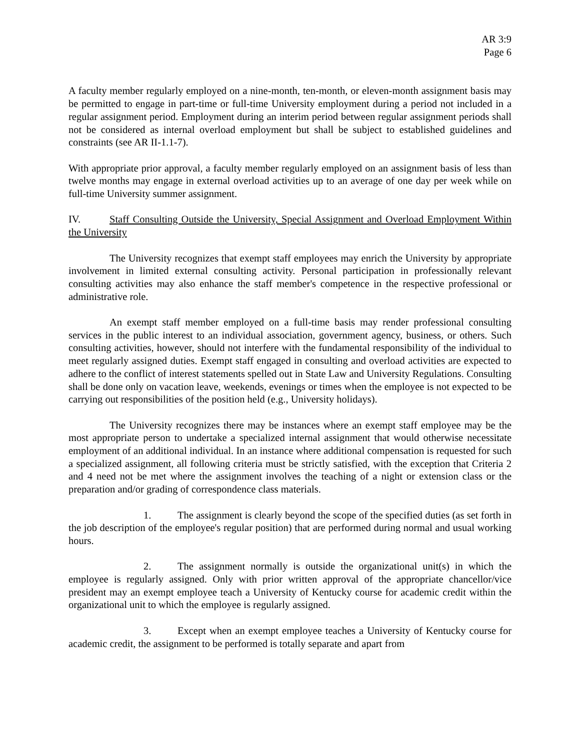AR 3:9
Page 6
A faculty member regularly employed on a nine-month, ten-month, or eleven-month assignment basis may be permitted to engage in part-time or full-time University employment during a period not included in a regular assignment period. Employment during an interim period between regular assignment periods shall not be considered as internal overload employment but shall be subject to established guidelines and constraints (see AR II-1.1-7).
With appropriate prior approval, a faculty member regularly employed on an assignment basis of less than twelve months may engage in external overload activities up to an average of one day per week while on full-time University summer assignment.
IV. Staff Consulting Outside the University, Special Assignment and Overload Employment Within the University
The University recognizes that exempt staff employees may enrich the University by appropriate involvement in limited external consulting activity. Personal participation in professionally relevant consulting activities may also enhance the staff member's competence in the respective professional or administrative role.
An exempt staff member employed on a full-time basis may render professional consulting services in the public interest to an individual association, government agency, business, or others. Such consulting activities, however, should not interfere with the fundamental responsibility of the individual to meet regularly assigned duties. Exempt staff engaged in consulting and overload activities are expected to adhere to the conflict of interest statements spelled out in State Law and University Regulations. Consulting shall be done only on vacation leave, weekends, evenings or times when the employee is not expected to be carrying out responsibilities of the position held (e.g., University holidays).
The University recognizes there may be instances where an exempt staff employee may be the most appropriate person to undertake a specialized internal assignment that would otherwise necessitate employment of an additional individual. In an instance where additional compensation is requested for such a specialized assignment, all following criteria must be strictly satisfied, with the exception that Criteria 2 and 4 need not be met where the assignment involves the teaching of a night or extension class or the preparation and/or grading of correspondence class materials.
1. The assignment is clearly beyond the scope of the specified duties (as set forth in the job description of the employee's regular position) that are performed during normal and usual working hours.
2. The assignment normally is outside the organizational unit(s) in which the employee is regularly assigned. Only with prior written approval of the appropriate chancellor/vice president may an exempt employee teach a University of Kentucky course for academic credit within the organizational unit to which the employee is regularly assigned.
3. Except when an exempt employee teaches a University of Kentucky course for academic credit, the assignment to be performed is totally separate and apart from